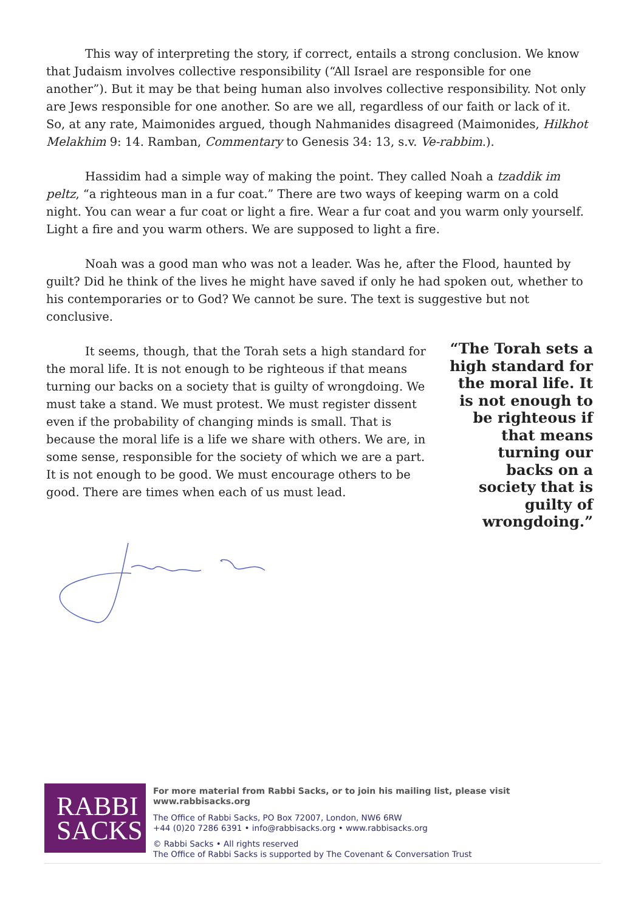This way of interpreting the story, if correct, entails a strong conclusion. We know that Judaism involves collective responsibility (“All Israel are responsible for one another”). But it may be that being human also involves collective responsibility. Not only are Jews responsible for one another. So are we all, regardless of our faith or lack of it. So, at any rate, Maimonides argued, though Nahmanides disagreed (Maimonides, Hilkhot Melakhim 9: 14. Ramban, Commentary to Genesis 34: 13, s.v. Ve-rabbim.).
Hassidim had a simple way of making the point. They called Noah a tzaddik im peltz, “a righteous man in a fur coat.” There are two ways of keeping warm on a cold night. You can wear a fur coat or light a fire. Wear a fur coat and you warm only yourself. Light a fire and you warm others. We are supposed to light a fire.
Noah was a good man who was not a leader. Was he, after the Flood, haunted by guilt? Did he think of the lives he might have saved if only he had spoken out, whether to his contemporaries or to God? We cannot be sure. The text is suggestive but not conclusive.
It seems, though, that the Torah sets a high standard for the moral life. It is not enough to be righteous if that means turning our backs on a society that is guilty of wrongdoing. We must take a stand. We must protest. We must register dissent even if the probability of changing minds is small. That is because the moral life is a life we share with others. We are, in some sense, responsible for the society of which we are a part. It is not enough to be good. We must encourage others to be good. There are times when each of us must lead.
“The Torah sets a high standard for the moral life. It is not enough to be righteous if that means turning our backs on a society that is guilty of wrongdoing.”
RABBI
SACKS
For more material from Rabbi Sacks, or to join his mailing list, please visit www.rabbisacks.org
The Office of Rabbi Sacks, PO Box 72007, London, NW6 6RW
+44 (0)20 7286 6391 • info@rabbisacks.org • www.rabbisacks.org
© Rabbi Sacks • All rights reserved
The Office of Rabbi Sacks is supported by The Covenant & Conversation Trust